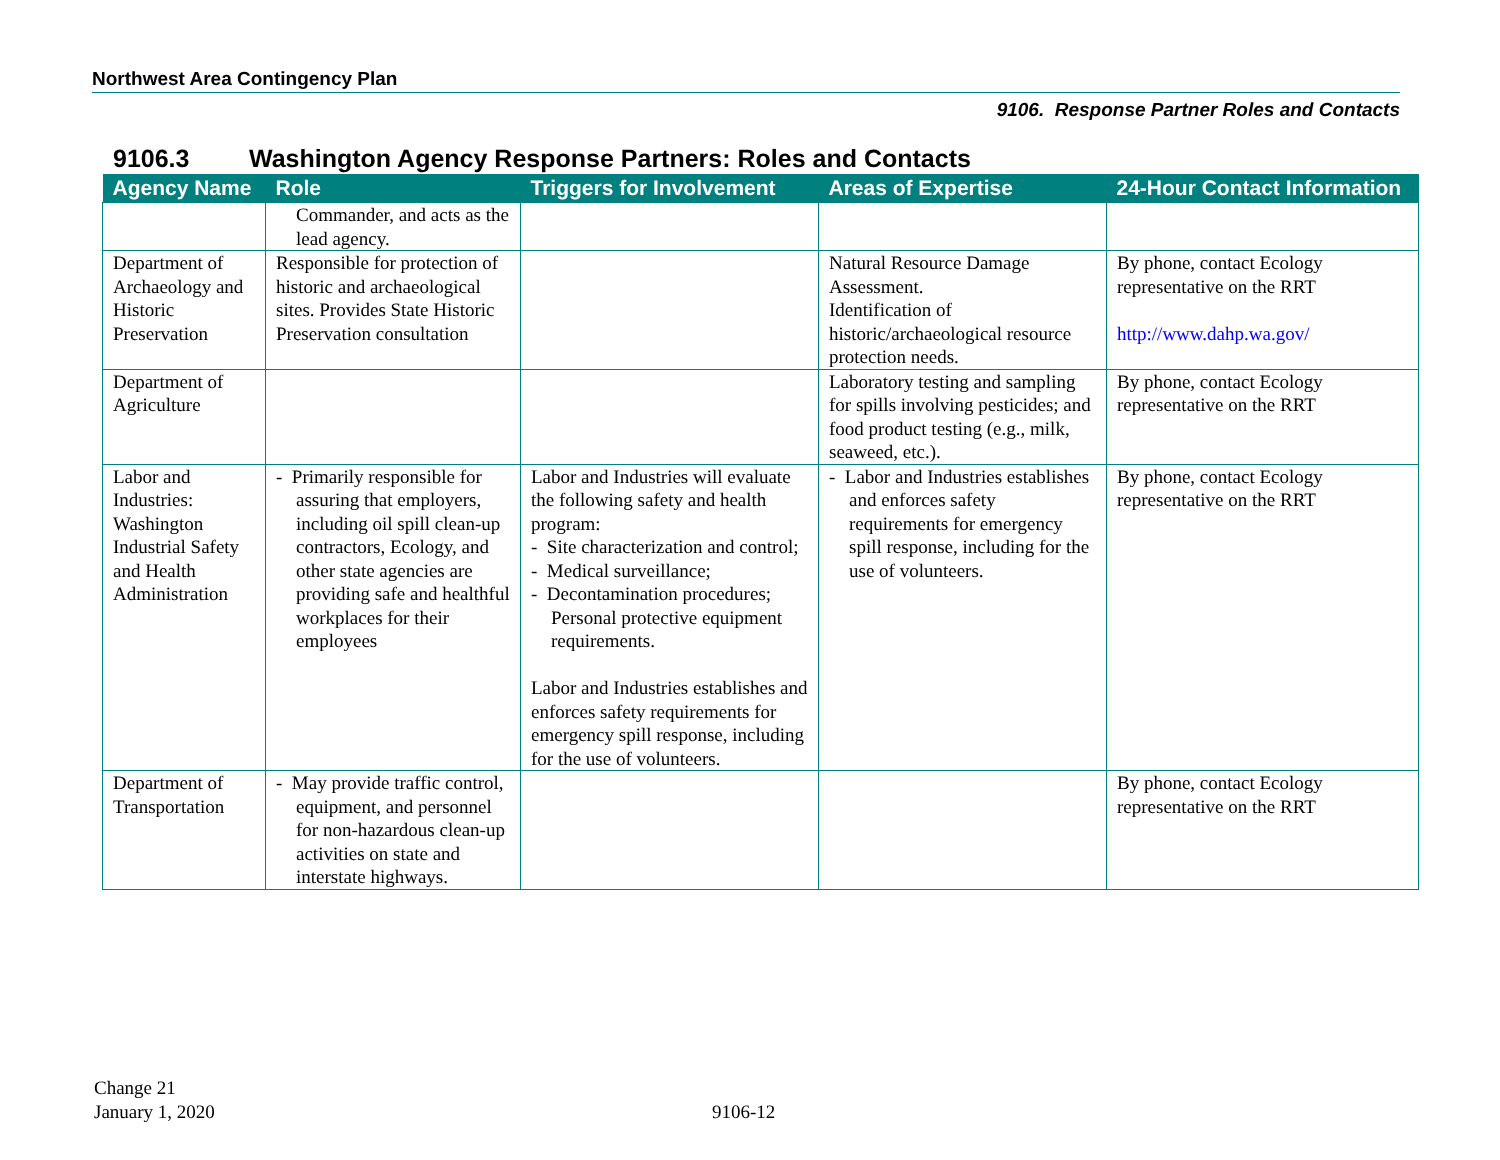Northwest Area Contingency Plan
9106. Response Partner Roles and Contacts
9106.3 Washington Agency Response Partners: Roles and Contacts
| Agency Name | Role | Triggers for Involvement | Areas of Expertise | 24-Hour Contact Information |
| --- | --- | --- | --- | --- |
| | Commander, and acts as the lead agency. | | | |
| Department of Archaeology and Historic Preservation | Responsible for protection of historic and archaeological sites. Provides State Historic Preservation consultation | | Natural Resource Damage Assessment. Identification of historic/archaeological resource protection needs. | By phone, contact Ecology representative on the RRT http://www.dahp.wa.gov/ |
| Department of Agriculture | | | Laboratory testing and sampling for spills involving pesticides; and food product testing (e.g., milk, seaweed, etc.). | By phone, contact Ecology representative on the RRT |
| Labor and Industries: Washington Industrial Safety and Health Administration | - Primarily responsible for assuring that employers, including oil spill clean-up contractors, Ecology, and other state agencies are providing safe and healthful workplaces for their employees | Labor and Industries will evaluate the following safety and health program: - Site characterization and control; - Medical surveillance; - Decontamination procedures; Personal protective equipment requirements. Labor and Industries establishes and enforces safety requirements for emergency spill response, including for the use of volunteers. | - Labor and Industries establishes and enforces safety requirements for emergency spill response, including for the use of volunteers. | By phone, contact Ecology representative on the RRT |
| Department of Transportation | - May provide traffic control, equipment, and personnel for non-hazardous clean-up activities on state and interstate highways. | | | By phone, contact Ecology representative on the RRT |
Change 21
January 1, 2020
9106-12